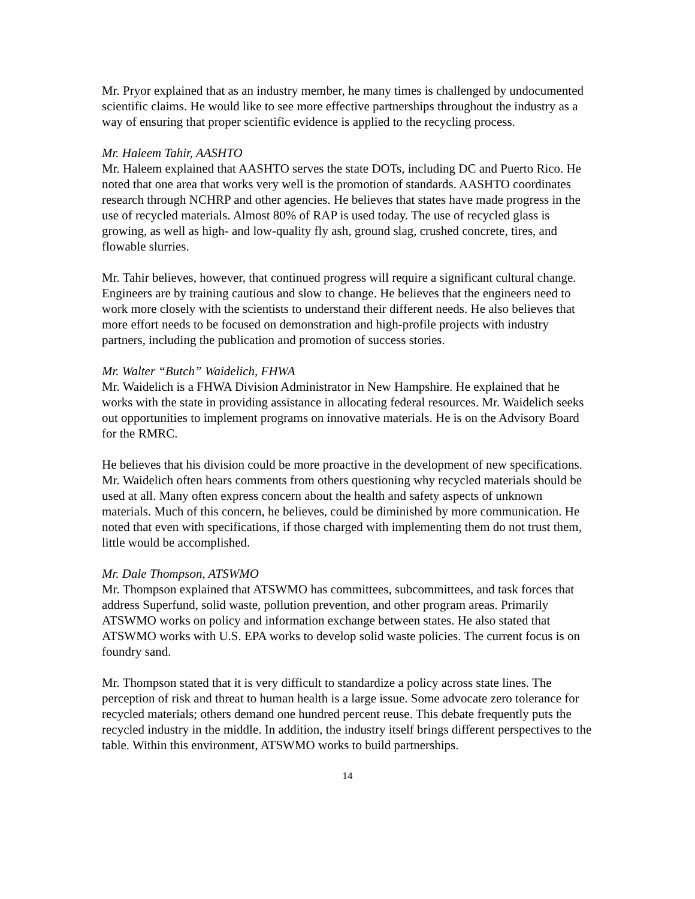Mr. Pryor explained that as an industry member, he many times is challenged by undocumented scientific claims. He would like to see more effective partnerships throughout the industry as a way of ensuring that proper scientific evidence is applied to the recycling process.
Mr. Haleem Tahir, AASHTO
Mr. Haleem explained that AASHTO serves the state DOTs, including DC and Puerto Rico. He noted that one area that works very well is the promotion of standards. AASHTO coordinates research through NCHRP and other agencies. He believes that states have made progress in the use of recycled materials. Almost 80% of RAP is used today. The use of recycled glass is growing, as well as high- and low-quality fly ash, ground slag, crushed concrete, tires, and flowable slurries.
Mr. Tahir believes, however, that continued progress will require a significant cultural change. Engineers are by training cautious and slow to change. He believes that the engineers need to work more closely with the scientists to understand their different needs. He also believes that more effort needs to be focused on demonstration and high-profile projects with industry partners, including the publication and promotion of success stories.
Mr. Walter “Butch” Waidelich, FHWA
Mr. Waidelich is a FHWA Division Administrator in New Hampshire. He explained that he works with the state in providing assistance in allocating federal resources. Mr. Waidelich seeks out opportunities to implement programs on innovative materials. He is on the Advisory Board for the RMRC.
He believes that his division could be more proactive in the development of new specifications. Mr. Waidelich often hears comments from others questioning why recycled materials should be used at all. Many often express concern about the health and safety aspects of unknown materials. Much of this concern, he believes, could be diminished by more communication. He noted that even with specifications, if those charged with implementing them do not trust them, little would be accomplished.
Mr. Dale Thompson, ATSWMO
Mr. Thompson explained that ATSWMO has committees, subcommittees, and task forces that address Superfund, solid waste, pollution prevention, and other program areas. Primarily ATSWMO works on policy and information exchange between states. He also stated that ATSWMO works with U.S. EPA works to develop solid waste policies. The current focus is on foundry sand.
Mr. Thompson stated that it is very difficult to standardize a policy across state lines. The perception of risk and threat to human health is a large issue. Some advocate zero tolerance for recycled materials; others demand one hundred percent reuse. This debate frequently puts the recycled industry in the middle. In addition, the industry itself brings different perspectives to the table. Within this environment, ATSWMO works to build partnerships.
14